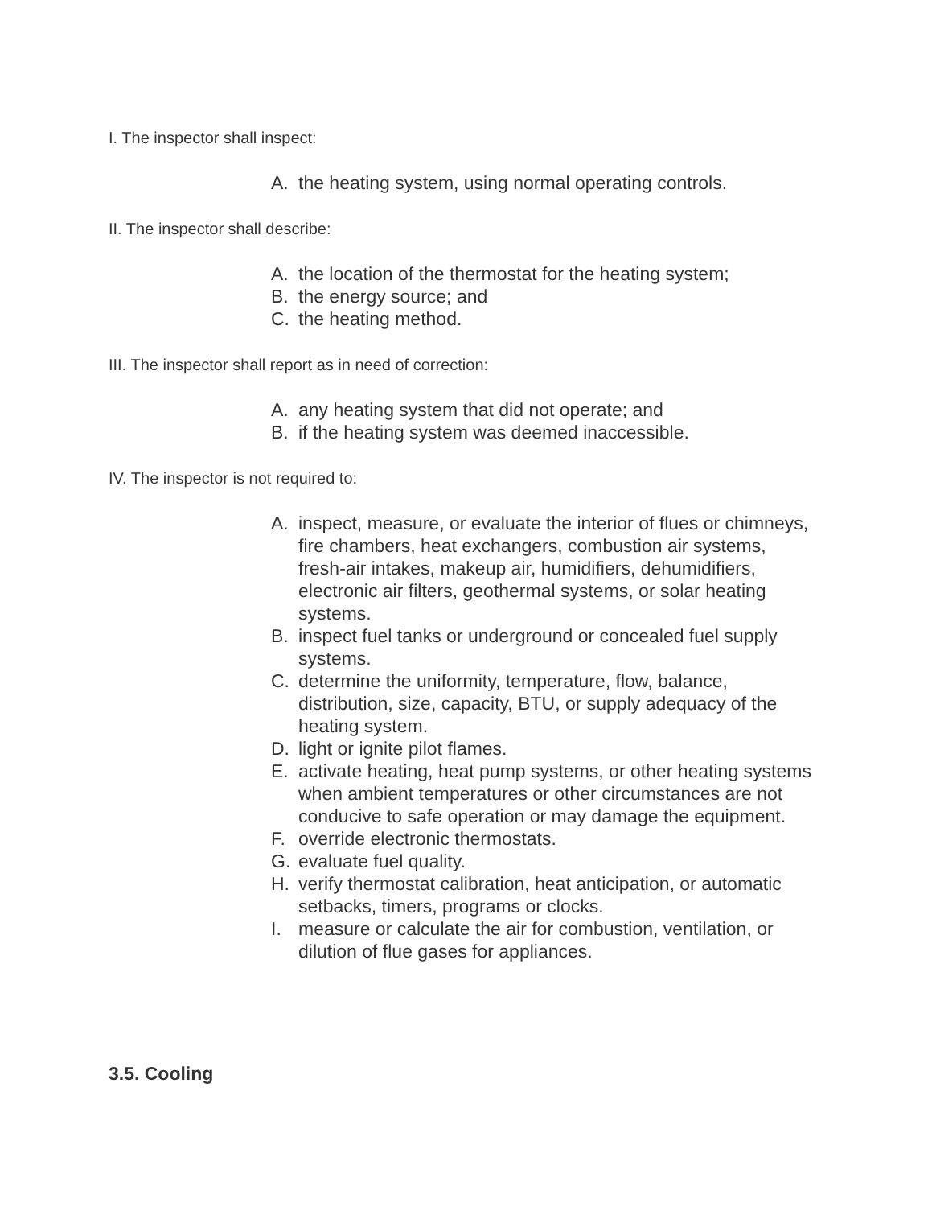I. The inspector shall inspect:
A. the heating system, using normal operating controls.
II. The inspector shall describe:
A. the location of the thermostat for the heating system;
B. the energy source; and
C. the heating method.
III. The inspector shall report as in need of correction:
A. any heating system that did not operate; and
B. if the heating system was deemed inaccessible.
IV. The inspector is not required to:
A. inspect, measure, or evaluate the interior of flues or chimneys, fire chambers, heat exchangers, combustion air systems, fresh-air intakes, makeup air, humidifiers, dehumidifiers, electronic air filters, geothermal systems, or solar heating systems.
B. inspect fuel tanks or underground or concealed fuel supply systems.
C. determine the uniformity, temperature, flow, balance, distribution, size, capacity, BTU, or supply adequacy of the heating system.
D. light or ignite pilot flames.
E. activate heating, heat pump systems, or other heating systems when ambient temperatures or other circumstances are not conducive to safe operation or may damage the equipment.
F. override electronic thermostats.
G. evaluate fuel quality.
H. verify thermostat calibration, heat anticipation, or automatic setbacks, timers, programs or clocks.
I. measure or calculate the air for combustion, ventilation, or dilution of flue gases for appliances.
3.5. Cooling